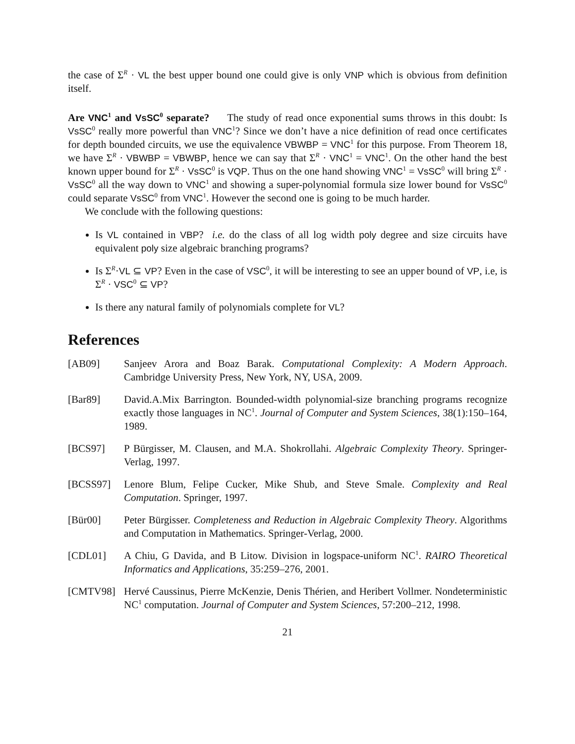the case of Σ<sup>R</sup> · VL the best upper bound one could give is only VNP which is obvious from definition itself.
Are VNC<sup>1</sup> and VsSC<sup>0</sup> separate? The study of read once exponential sums throws in this doubt: Is VsSC<sup>0</sup> really more powerful than VNC<sup>1</sup>? Since we don’t have a nice definition of read once certificates for depth bounded circuits, we use the equivalence VBWBP = VNC<sup>1</sup> for this purpose. From Theorem 18, we have Σ<sup>R</sup> · VBWBP = VBWBP, hence we can say that Σ<sup>R</sup> · VNC<sup>1</sup> = VNC<sup>1</sup>. On the other hand the best known upper bound for Σ<sup>R</sup> · VsSC<sup>0</sup> is VQP. Thus on the one hand showing VNC<sup>1</sup> = VsSC<sup>0</sup> will bring Σ<sup>R</sup> · VsSC<sup>0</sup> all the way down to VNC<sup>1</sup> and showing a super-polynomial formula size lower bound for VsSC<sup>0</sup> could separate VsSC<sup>0</sup> from VNC<sup>1</sup>. However the second one is going to be much harder.
We conclude with the following questions:
Is VL contained in VBP? i.e. do the class of all log width poly degree and size circuits have equivalent poly size algebraic branching programs?
Is Σ<sup>R</sup>·VL ⊆ VP? Even in the case of VSC<sup>0</sup>, it will be interesting to see an upper bound of VP, i.e, is Σ<sup>R</sup> · VSC<sup>0</sup> ⊆ VP?
Is there any natural family of polynomials complete for VL?
References
[AB09] Sanjeev Arora and Boaz Barak. Computational Complexity: A Modern Approach. Cambridge University Press, New York, NY, USA, 2009.
[Bar89] David.A.Mix Barrington. Bounded-width polynomial-size branching programs recognize exactly those languages in NC<sup>1</sup>. Journal of Computer and System Sciences, 38(1):150–164, 1989.
[BCS97] P Bürgisser, M. Clausen, and M.A. Shokrollahi. Algebraic Complexity Theory. Springer-Verlag, 1997.
[BCSS97] Lenore Blum, Felipe Cucker, Mike Shub, and Steve Smale. Complexity and Real Computation. Springer, 1997.
[Bür00] Peter Bürgisser. Completeness and Reduction in Algebraic Complexity Theory. Algorithms and Computation in Mathematics. Springer-Verlag, 2000.
[CDL01] A Chiu, G Davida, and B Litow. Division in logspace-uniform NC<sup>1</sup>. RAIRO Theoretical Informatics and Applications, 35:259–276, 2001.
[CMTV98] Hervé Caussinus, Pierre McKenzie, Denis Thérien, and Heribert Vollmer. Nondeterministic NC<sup>1</sup> computation. Journal of Computer and System Sciences, 57:200–212, 1998.
21